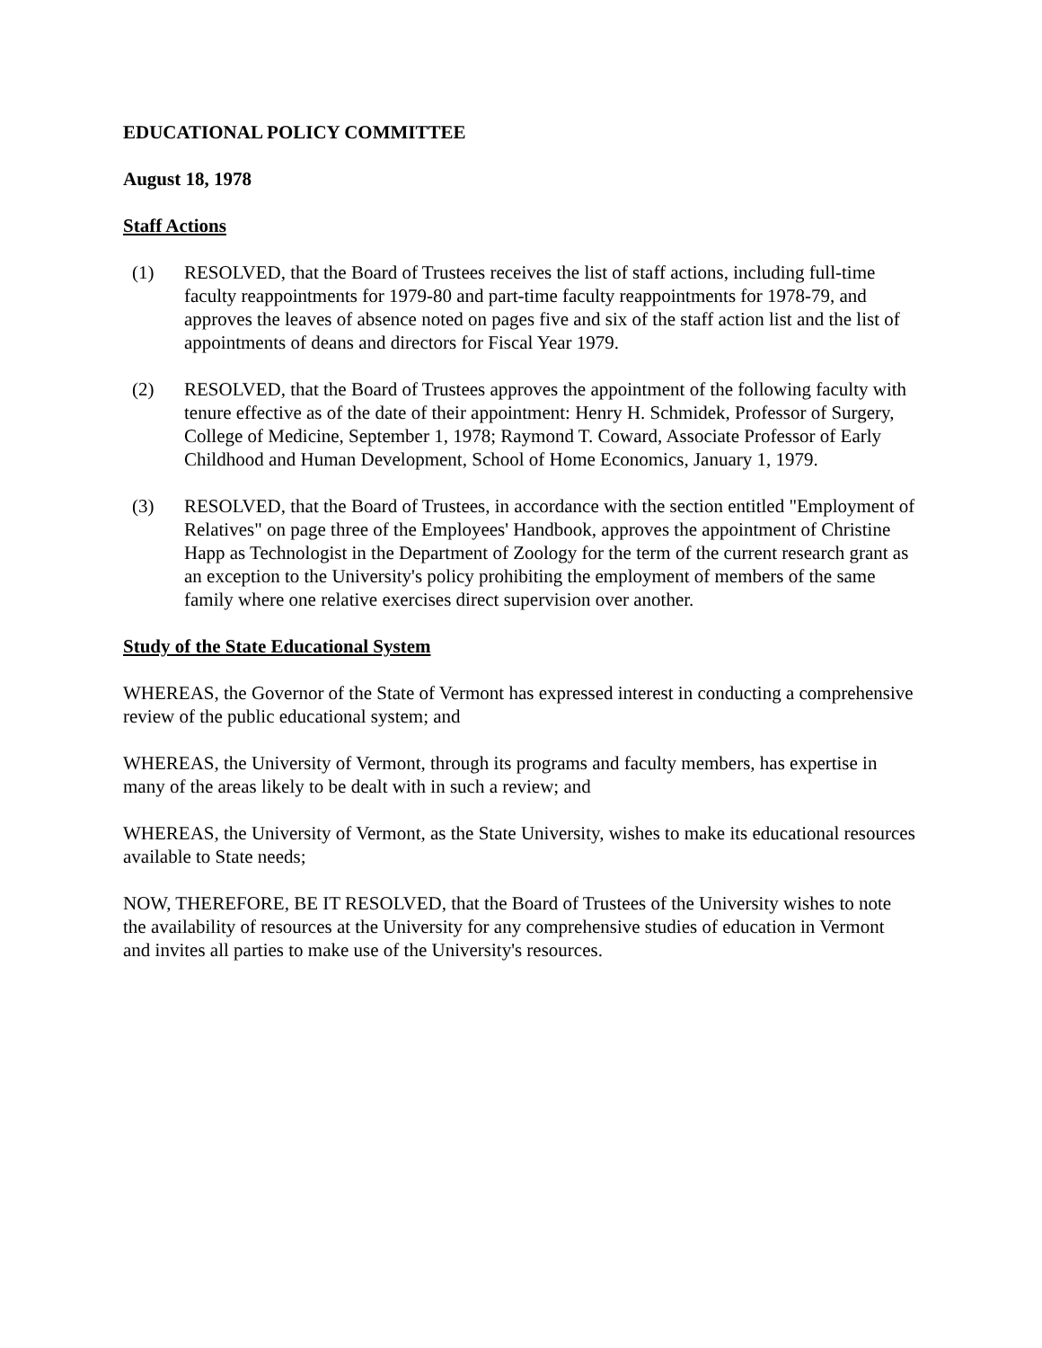EDUCATIONAL POLICY COMMITTEE
August 18, 1978
Staff Actions
(1) RESOLVED, that the Board of Trustees receives the list of staff actions, including full-time faculty reappointments for 1979-80 and part-time faculty reappointments for 1978-79, and approves the leaves of absence noted on pages five and six of the staff action list and the list of appointments of deans and directors for Fiscal Year 1979.
(2) RESOLVED, that the Board of Trustees approves the appointment of the following faculty with tenure effective as of the date of their appointment: Henry H. Schmidek, Professor of Surgery, College of Medicine, September 1, 1978; Raymond T. Coward, Associate Professor of Early Childhood and Human Development, School of Home Economics, January 1, 1979.
(3) RESOLVED, that the Board of Trustees, in accordance with the section entitled "Employment of Relatives" on page three of the Employees' Handbook, approves the appointment of Christine Happ as Technologist in the Department of Zoology for the term of the current research grant as an exception to the University's policy prohibiting the employment of members of the same family where one relative exercises direct supervision over another.
Study of the State Educational System
WHEREAS, the Governor of the State of Vermont has expressed interest in conducting a comprehensive review of the public educational system; and
WHEREAS, the University of Vermont, through its programs and faculty members, has expertise in many of the areas likely to be dealt with in such a review; and
WHEREAS, the University of Vermont, as the State University, wishes to make its educational resources available to State needs;
NOW, THEREFORE, BE IT RESOLVED, that the Board of Trustees of the University wishes to note the availability of resources at the University for any comprehensive studies of education in Vermont and invites all parties to make use of the University's resources.